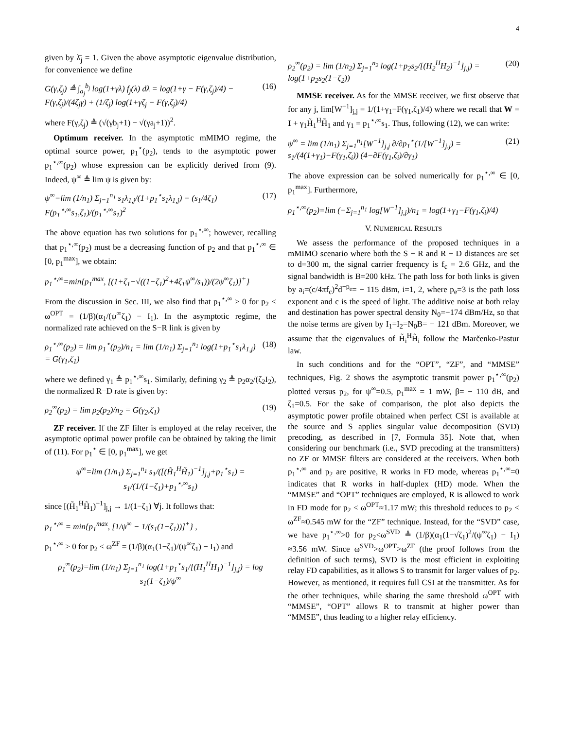4
given by λ̄<sub>j</sub> = 1. Given the above asymptotic eigenvalue distribution, for convenience we define
G(γ,ζ<sub>j</sub>) ≜ ∫<sub>a<sub>j</sub></sub><sup>b<sub>j</sub></sup> log(1+γλ) f<sub>j</sub>(λ) dλ = log(1+γ − F(γ,ζ<sub>j</sub>)/4) − F(γ,ζ<sub>j</sub>)/(4ζ<sub>j</sub>γ) + (1/ζ<sub>j</sub>) log(1+γζ<sub>j</sub> − F(γ,ζ<sub>j</sub>)/4) (16)
where F(γ,ζ<sub>j</sub>) ≜ (√(γb<sub>j</sub>+1) − √(γa<sub>j</sub>+1))<sup>2</sup>.
Optimum receiver. In the asymptotic mMIMO regime, the optimal source power, p<sub>1</sub><sup>⋆</sup>(p<sub>2</sub>), tends to the asymptotic power p<sub>1</sub><sup>⋆,∞</sup>(p<sub>2</sub>) whose expression can be explicitly derived from (9). Indeed, ψ<sup>∞</sup> ≜ lim ψ is given by:
ψ<sup>∞</sup>=lim (1/n<sub>1</sub>) Σ<sub>j=1</sub><sup>n<sub>1</sub></sup> s<sub>1</sub>λ<sub>1,j</sub>/(1+p<sub>1</sub><sup>⋆</sup>s<sub>1</sub>λ<sub>1,j</sub>) = (s<sub>1</sub>/4ζ<sub>1</sub>) F(p<sub>1</sub><sup>⋆,∞</sup>s<sub>1</sub>,ζ<sub>1</sub>)/(p<sub>1</sub><sup>⋆,∞</sup>s<sub>1</sub>)<sup>2</sup> (17)
The above equation has two solutions for p<sub>1</sub><sup>⋆,∞</sup>; however, recalling that p<sub>1</sub><sup>⋆,∞</sup>(p<sub>2</sub>) must be a decreasing function of p<sub>2</sub> and that p<sub>1</sub><sup>⋆,∞</sup> ∈ [0, p<sub>1</sub><sup>max</sup>], we obtain:
p<sub>1</sub><sup>⋆,∞</sup>=min{p<sub>1</sub><sup>max</sup>, [(1+ζ<sub>1</sub>−√((1−ζ<sub>1</sub>)<sup>2</sup>+4ζ<sub>1</sub>ψ<sup>∞</sup>/s<sub>1</sub>))/(2ψ<sup>∞</sup>ζ<sub>1</sub>)]<sup>+</sup>}
From the discussion in Sec. III, we also find that p<sub>1</sub><sup>⋆,∞</sup> > 0 for p<sub>2</sub> < ω<sup>OPT</sup> = (1/β)(α<sub>1</sub>/(ψ<sup>∞</sup>ζ<sub>1</sub>) − I<sub>1</sub>). In the asymptotic regime, the normalized rate achieved on the S−R link is given by
ρ<sub>1</sub><sup>⋆,∞</sup>(p<sub>2</sub>) = lim ρ<sub>1</sub><sup>⋆</sup>(p<sub>2</sub>)/n<sub>1</sub> = lim (1/n<sub>1</sub>) Σ<sub>j=1</sub><sup>n<sub>1</sub></sup> log(1+p<sub>1</sub><sup>⋆</sup>s<sub>1</sub>λ<sub>1,j</sub>) = G(γ<sub>1</sub>,ζ<sub>1</sub>) (18)
where we defined γ<sub>1</sub> ≜ p<sub>1</sub><sup>⋆,∞</sup>s<sub>1</sub>. Similarly, defining γ<sub>2</sub> ≜ p<sub>2</sub>α<sub>2</sub>/(ζ<sub>2</sub>I<sub>2</sub>), the normalized R−D rate is given by:
ρ<sub>2</sub><sup>∞</sup>(p<sub>2</sub>) = lim ρ<sub>2</sub>(p<sub>2</sub>)/n<sub>2</sub> = G(γ<sub>2</sub>,ζ<sub>1</sub>) (19)
ZF receiver. If the ZF filter is employed at the relay receiver, the asymptotic optimal power profile can be obtained by taking the limit of (11). For p<sub>1</sub><sup>⋆</sup> ∈ [0, p<sub>1</sub><sup>max</sup>], we get
ψ<sup>∞</sup>=lim (1/n<sub>1</sub>) Σ<sub>j=1</sub><sup>n<sub>1</sub></sup> s<sub>1</sub>/([(H̃<sub>1</sub><sup>H</sup>H̃<sub>1</sub>)<sup>−1</sup>]<sub>j,j</sub>+p<sub>1</sub><sup>⋆</sup>s<sub>1</sub>) = s<sub>1</sub>/(1/(1−ζ<sub>1</sub>)+p<sub>1</sub><sup>⋆,∞</sup>s<sub>1</sub>)
since [(H̃<sub>1</sub><sup>H</sup>H̃<sub>1</sub>)<sup>−1</sup>]<sub>j,j</sub> → 1/(1−ζ<sub>1</sub>) ∀j. It follows that:
p<sub>1</sub><sup>⋆,∞</sup> = min{p<sub>1</sub><sup>max</sup>, [1/ψ<sup>∞</sup> − 1/(s<sub>1</sub>(1−ζ<sub>1</sub>))]<sup>+</sup>} ,
p<sub>1</sub><sup>⋆,∞</sup> > 0 for p<sub>2</sub> < ω<sup>ZF</sup> = (1/β)(α<sub>1</sub>(1−ζ<sub>1</sub>)/(ψ<sup>∞</sup>ζ<sub>1</sub>) − I<sub>1</sub>) and
ρ<sub>1</sub><sup>∞</sup>(p<sub>2</sub>)=lim (1/n<sub>1</sub>) Σ<sub>j=1</sub><sup>n<sub>1</sub></sup> log(1+p<sub>1</sub><sup>⋆</sup>s<sub>1</sub>/[(H<sub>1</sub><sup>H</sup>H<sub>1</sub>)<sup>−1</sup>]<sub>j,j</sub>) = log s<sub>1</sub>(1−ζ<sub>1</sub>)/ψ<sup>∞</sup>
ρ<sub>2</sub><sup>∞</sup>(p<sub>2</sub>) = lim (1/n<sub>2</sub>) Σ<sub>j=1</sub><sup>n<sub>2</sub></sup> log(1+p<sub>2</sub>s<sub>2</sub>/[(H<sub>2</sub><sup>H</sup>H<sub>2</sub>)<sup>−1</sup>]<sub>j,j</sub>) = log(1+p<sub>2</sub>s<sub>2</sub>(1−ζ<sub>2</sub>)) (20)
MMSE receiver. As for the MMSE receiver, we first observe that for any j, lim[W<sup>−1</sup>]<sub>j,j</sub> = 1/(1+γ<sub>1</sub>−F(γ<sub>1</sub>,ζ<sub>1</sub>)/4) where we recall that W = I + γ<sub>1</sub>H̃<sub>1</sub><sup>H</sup>H̃<sub>1</sub> and γ<sub>1</sub> = p<sub>1</sub><sup>⋆,∞</sup>s<sub>1</sub>. Thus, following (12), we can write:
ψ<sup>∞</sup> = lim (1/n<sub>1</sub>) Σ<sub>j=1</sub><sup>n<sub>1</sub></sup>[W<sup>−1</sup>]<sub>j,j</sub> ∂/∂p<sub>1</sub><sup>⋆</sup>(1/[W<sup>−1</sup>]<sub>j,j</sub>) = s<sub>1</sub>/(4(1+γ<sub>1</sub>)−F(γ<sub>1</sub>,ζ<sub>i</sub>)) (4−∂F(γ<sub>1</sub>,ζ<sub>i</sub>)/∂γ<sub>1</sub>) (21)
The above expression can be solved numerically for p<sub>1</sub><sup>⋆,∞</sup> ∈ [0, p<sub>1</sub><sup>max</sup>]. Furthermore,
ρ<sub>1</sub><sup>⋆,∞</sup>(p<sub>2</sub>)=lim (−Σ<sub>j=1</sub><sup>n<sub>1</sub></sup> log[W<sup>−1</sup>]<sub>j,j</sub>)/n<sub>1</sub> = log(1+γ<sub>1</sub>−F(γ<sub>1</sub>,ζ<sub>i</sub>)/4)
V. NUMERICAL RESULTS
We assess the performance of the proposed techniques in a mMIMO scenario where both the S − R and R − D distances are set to d=300 m, the signal carrier frequency is f<sub>c</sub> = 2.6 GHz, and the signal bandwidth is B=200 kHz. The path loss for both links is given by a<sub>i</sub>=(c/4πf<sub>c</sub>)<sup>2</sup>d<sup>−p<sub>e</sub></sup>= − 115 dBm, i=1, 2, where p<sub>e</sub>=3 is the path loss exponent and c is the speed of light. The additive noise at both relay and destination has power spectral density N<sub>0</sub>=−174 dBm/Hz, so that the noise terms are given by I<sub>1</sub>=I<sub>2</sub>=N<sub>0</sub>B= − 121 dBm. Moreover, we assume that the eigenvalues of H̃<sub>i</sub><sup>H</sup>H̃<sub>i</sub> follow the Marčenko-Pastur law.
In such conditions and for the “OPT”, “ZF”, and “MMSE” techniques, Fig. 2 shows the asymptotic transmit power p<sub>1</sub><sup>⋆,∞</sup>(p<sub>2</sub>) plotted versus p<sub>2</sub>, for ψ<sup>∞</sup>=0.5, p<sub>1</sub><sup>max</sup> = 1 mW, β= − 110 dB, and ζ<sub>1</sub>=0.5. For the sake of comparison, the plot also depicts the asymptotic power profile obtained when perfect CSI is available at the source and S applies singular value decomposition (SVD) precoding, as described in [7, Formula 35]. Note that, when considering our benchmark (i.e., SVD precoding at the transmitters) no ZF or MMSE filters are considered at the receivers. When both p<sub>1</sub><sup>⋆,∞</sup> and p<sub>2</sub> are positive, R works in FD mode, whereas p<sub>1</sub><sup>⋆,∞</sup>=0 indicates that R works in half-duplex (HD) mode. When the “MMSE” and “OPT” techniques are employed, R is allowed to work in FD mode for p<sub>2</sub> < ω<sup>OPT</sup>≈1.17 mW; this threshold reduces to p<sub>2</sub> < ω<sup>ZF</sup>≈0.545 mW for the “ZF” technique. Instead, for the “SVD” case, we have p<sub>1</sub><sup>⋆,∞</sup>>0 for p<sub>2</sub><ω<sup>SVD</sup> ≜ (1/β)(α<sub>1</sub>(1−√ζ<sub>1</sub>)<sup>2</sup>/(ψ<sup>∞</sup>ζ<sub>1</sub>) − I<sub>1</sub>) ≈3.56 mW. Since ω<sup>SVD</sup>>ω<sup>OPT</sup>>ω<sup>ZF</sup> (the proof follows from the definition of such terms), SVD is the most efficient in exploiting relay FD capabilities, as it allows S to transmit for larger values of p<sub>2</sub>. However, as mentioned, it requires full CSI at the transmitter. As for the other techniques, while sharing the same threshold ω<sup>OPT</sup> with “MMSE”, “OPT” allows R to transmit at higher power than “MMSE”, thus leading to a higher relay efficiency.